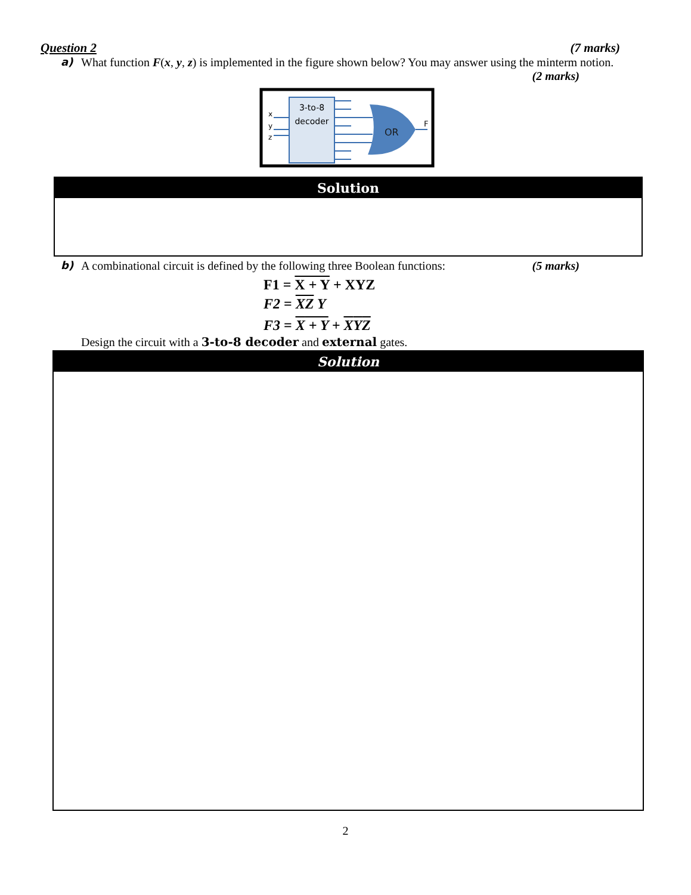Question 2 (7 marks)
a) What function F(x, y, z) is implemented in the figure shown below? You may answer using the minterm notion. (2 marks)
3-to-8
decoder
x
y
z
OR
F
Solution
b) A combinational circuit is defined by the following three Boolean functions: (5 marks)
F1 = X + Y + XYZ
F2 = XZ Y
F3 = X + Y + XYZ
Design the circuit with a 3-to-8 decoder and external gates.
Solution
2